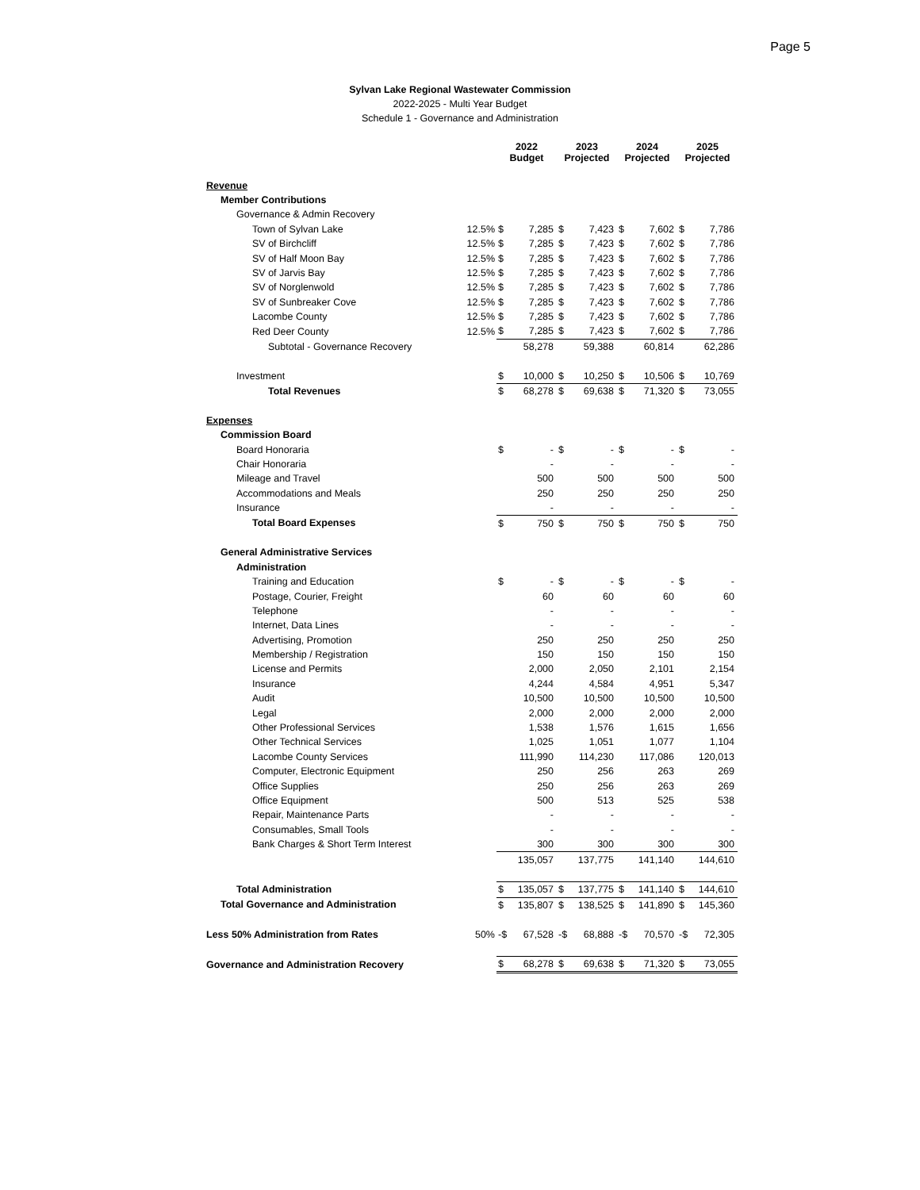Page 5
Sylvan Lake Regional Wastewater Commission
2022-2025 - Multi Year Budget
Schedule 1 - Governance and Administration
| | | 2022 Budget | | 2023 Projected | | 2024 Projected | | 2025 Projected | |
| --- | --- | --- | --- | --- | --- | --- | --- | --- | --- |
| Revenue | | | | | | | | | |
| Member Contributions | | | | | | | | | |
| Governance & Admin Recovery | | | | | | | | | |
| Town of Sylvan Lake | 12.5% | $ | 7,285 | $ | 7,423 | $ | 7,602 | $ | 7,786 |
| SV of Birchcliff | 12.5% | $ | 7,285 | $ | 7,423 | $ | 7,602 | $ | 7,786 |
| SV of Half Moon Bay | 12.5% | $ | 7,285 | $ | 7,423 | $ | 7,602 | $ | 7,786 |
| SV of Jarvis Bay | 12.5% | $ | 7,285 | $ | 7,423 | $ | 7,602 | $ | 7,786 |
| SV of Norglenwold | 12.5% | $ | 7,285 | $ | 7,423 | $ | 7,602 | $ | 7,786 |
| SV of Sunbreaker Cove | 12.5% | $ | 7,285 | $ | 7,423 | $ | 7,602 | $ | 7,786 |
| Lacombe County | 12.5% | $ | 7,285 | $ | 7,423 | $ | 7,602 | $ | 7,786 |
| Red Deer County | 12.5% | $ | 7,285 | $ | 7,423 | $ | 7,602 | $ | 7,786 |
| Subtotal - Governance Recovery | | | 58,278 | | 59,388 | | 60,814 | | 62,286 |
| Investment | | $ | 10,000 | $ | 10,250 | $ | 10,506 | $ | 10,769 |
| Total Revenues | | $ | 68,278 | $ | 69,638 | $ | 71,320 | $ | 73,055 |
| Expenses | | | | | | | | | |
| Commission Board | | | | | | | | | |
| Board Honoraria | | $ | - | $ | - | $ | - | $ | - |
| Chair Honoraria | | | - | | - | | - | | - |
| Mileage and Travel | | | 500 | | 500 | | 500 | | 500 |
| Accommodations and Meals | | | 250 | | 250 | | 250 | | 250 |
| Insurance | | | - | | - | | - | | - |
| Total Board Expenses | | $ | 750 | $ | 750 | $ | 750 | $ | 750 |
| General Administrative Services | | | | | | | | | |
| Administration | | | | | | | | | |
| Training and Education | | $ | - | $ | - | $ | - | $ | - |
| Postage, Courier, Freight | | | 60 | | 60 | | 60 | | 60 |
| Telephone | | | - | | - | | - | | - |
| Internet, Data Lines | | | - | | - | | - | | - |
| Advertising, Promotion | | | 250 | | 250 | | 250 | | 250 |
| Membership / Registration | | | 150 | | 150 | | 150 | | 150 |
| License and Permits | | | 2,000 | | 2,050 | | 2,101 | | 2,154 |
| Insurance | | | 4,244 | | 4,584 | | 4,951 | | 5,347 |
| Audit | | | 10,500 | | 10,500 | | 10,500 | | 10,500 |
| Legal | | | 2,000 | | 2,000 | | 2,000 | | 2,000 |
| Other Professional Services | | | 1,538 | | 1,576 | | 1,615 | | 1,656 |
| Other Technical Services | | | 1,025 | | 1,051 | | 1,077 | | 1,104 |
| Lacombe County Services | | | 111,990 | | 114,230 | | 117,086 | | 120,013 |
| Computer, Electronic Equipment | | | 250 | | 256 | | 263 | | 269 |
| Office Supplies | | | 250 | | 256 | | 263 | | 269 |
| Office Equipment | | | 500 | | 513 | | 525 | | 538 |
| Repair, Maintenance Parts | | | - | | - | | - | | - |
| Consumables, Small Tools | | | - | | - | | - | | - |
| Bank Charges & Short Term Interest | | | 300 | | 300 | | 300 | | 300 |
| | | | 135,057 | | 137,775 | | 141,140 | | 144,610 |
| Total Administration | | $ | 135,057 | $ | 137,775 | $ | 141,140 | $ | 144,610 |
| Total Governance and Administration | | $ | 135,807 | $ | 138,525 | $ | 141,890 | $ | 145,360 |
| Less 50% Administration from Rates | 50% | -$ | 67,528 | -$ | 68,888 | -$ | 70,570 | -$ | 72,305 |
| Governance and Administration Recovery | | $ | 68,278 | $ | 69,638 | $ | 71,320 | $ | 73,055 |